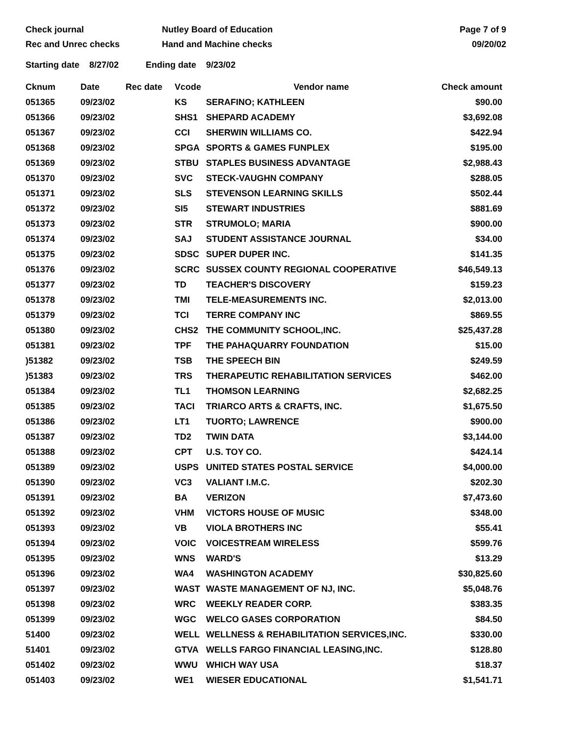Check journal
Rec and Unrec checks
Nutley Board of Education
Hand and Machine checks
Page 7 of 9
09/20/02
Starting date 8/27/02 Ending date 9/23/02
| Cknum | Date | Rec date | Vcode | Vendor name | Check amount |
| --- | --- | --- | --- | --- | --- |
| 051365 | 09/23/02 | | KS | SERAFINO; KATHLEEN | $90.00 |
| 051366 | 09/23/02 | | SHS1 | SHEPARD ACADEMY | $3,692.08 |
| 051367 | 09/23/02 | | CCI | SHERWIN WILLIAMS CO. | $422.94 |
| 051368 | 09/23/02 | | SPGA | SPORTS & GAMES FUNPLEX | $195.00 |
| 051369 | 09/23/02 | | STBU | STAPLES BUSINESS ADVANTAGE | $2,988.43 |
| 051370 | 09/23/02 | | SVC | STECK-VAUGHN COMPANY | $288.05 |
| 051371 | 09/23/02 | | SLS | STEVENSON LEARNING SKILLS | $502.44 |
| 051372 | 09/23/02 | | SI5 | STEWART INDUSTRIES | $881.69 |
| 051373 | 09/23/02 | | STR | STRUMOLO; MARIA | $900.00 |
| 051374 | 09/23/02 | | SAJ | STUDENT ASSISTANCE JOURNAL | $34.00 |
| 051375 | 09/23/02 | | SDSC | SUPER DUPER INC. | $141.35 |
| 051376 | 09/23/02 | | SCRC | SUSSEX COUNTY REGIONAL COOPERATIVE | $46,549.13 |
| 051377 | 09/23/02 | | TD | TEACHER'S DISCOVERY | $159.23 |
| 051378 | 09/23/02 | | TMI | TELE-MEASUREMENTS INC. | $2,013.00 |
| 051379 | 09/23/02 | | TCI | TERRE COMPANY INC | $869.55 |
| 051380 | 09/23/02 | | CHS2 | THE COMMUNITY SCHOOL,INC. | $25,437.28 |
| 051381 | 09/23/02 | | TPF | THE PAHAQUARRY FOUNDATION | $15.00 |
| )51382 | 09/23/02 | | TSB | THE SPEECH BIN | $249.59 |
| )51383 | 09/23/02 | | TRS | THERAPEUTIC REHABILITATION SERVICES | $462.00 |
| 051384 | 09/23/02 | | TL1 | THOMSON LEARNING | $2,682.25 |
| 051385 | 09/23/02 | | TACI | TRIARCO ARTS & CRAFTS, INC. | $1,675.50 |
| 051386 | 09/23/02 | | LT1 | TUORTO; LAWRENCE | $900.00 |
| 051387 | 09/23/02 | | TD2 | TWIN DATA | $3,144.00 |
| 051388 | 09/23/02 | | CPT | U.S. TOY CO. | $424.14 |
| 051389 | 09/23/02 | | USPS | UNITED STATES POSTAL SERVICE | $4,000.00 |
| 051390 | 09/23/02 | | VC3 | VALIANT I.M.C. | $202.30 |
| 051391 | 09/23/02 | | BA | VERIZON | $7,473.60 |
| 051392 | 09/23/02 | | VHM | VICTORS HOUSE OF MUSIC | $348.00 |
| 051393 | 09/23/02 | | VB | VIOLA BROTHERS INC | $55.41 |
| 051394 | 09/23/02 | | VOIC | VOICESTREAM WIRELESS | $599.76 |
| 051395 | 09/23/02 | | WNS | WARD'S | $13.29 |
| 051396 | 09/23/02 | | WA4 | WASHINGTON ACADEMY | $30,825.60 |
| 051397 | 09/23/02 | | WAST | WASTE MANAGEMENT OF NJ, INC. | $5,048.76 |
| 051398 | 09/23/02 | | WRC | WEEKLY READER CORP. | $383.35 |
| 051399 | 09/23/02 | | WGC | WELCO GASES CORPORATION | $84.50 |
| 51400 | 09/23/02 | | WELL | WELLNESS & REHABILITATION SERVICES,INC. | $330.00 |
| 51401 | 09/23/02 | | GTVA | WELLS FARGO FINANCIAL LEASING,INC. | $128.80 |
| 051402 | 09/23/02 | | WWU | WHICH WAY USA | $18.37 |
| 051403 | 09/23/02 | | WE1 | WIESER EDUCATIONAL | $1,541.71 |